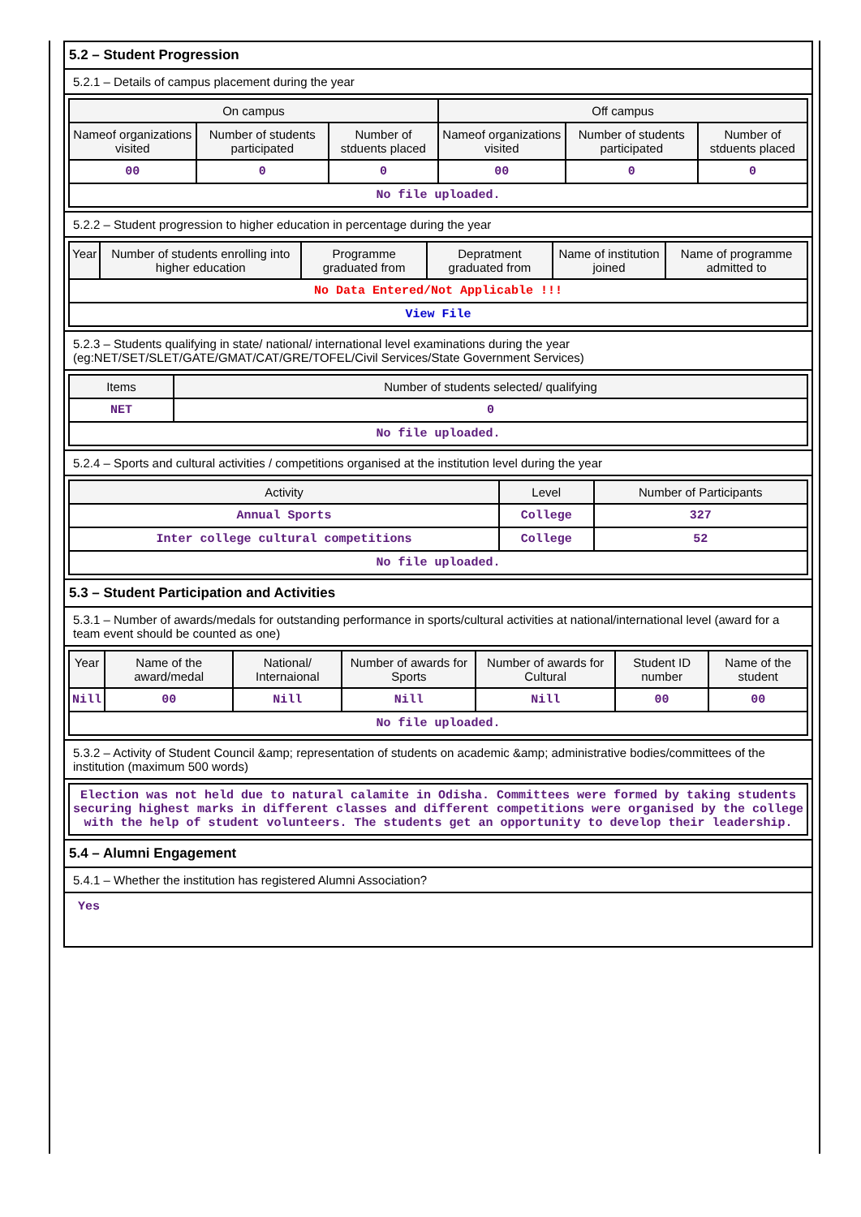5.2 – Student Progression
5.2.1 – Details of campus placement during the year
| On campus | | | Off campus | | |
| --- | --- | --- | --- | --- | --- |
| Nameof organizations visited | Number of students participated | Number of stduents placed | Nameof organizations visited | Number of students participated | Number of stduents placed |
| 00 | 0 | 0 | 00 | 0 | 0 |
| No file uploaded. | | | | | |
5.2.2 – Student progression to higher education in percentage during the year
| Year | Number of students enrolling into higher education | Programme graduated from | Depratment graduated from | Name of institution joined | Name of programme admitted to |
| --- | --- | --- | --- | --- | --- |
| No Data Entered/Not Applicable !!! | | | | | |
| View File | | | | | |
5.2.3 – Students qualifying in state/ national/ international level examinations during the year (eg:NET/SET/SLET/GATE/GMAT/CAT/GRE/TOFEL/Civil Services/State Government Services)
| Items | Number of students selected/ qualifying |
| --- | --- |
| NET | 0 |
| No file uploaded. | |
5.2.4 – Sports and cultural activities / competitions organised at the institution level during the year
| Activity | Level | Number of Participants |
| --- | --- | --- |
| Annual Sports | College | 327 |
| Inter college cultural competitions | College | 52 |
| No file uploaded. | | |
5.3 – Student Participation and Activities
5.3.1 – Number of awards/medals for outstanding performance in sports/cultural activities at national/international level (award for a team event should be counted as one)
| Year | Name of the award/medal | National/ Internaional | Number of awards for Sports | Number of awards for Cultural | Student ID number | Name of the student |
| --- | --- | --- | --- | --- | --- | --- |
| Nill | 00 | Nill | Nill | Nill | 00 | 00 |
| No file uploaded. | | | | | | |
5.3.2 – Activity of Student Council &amp; representation of students on academic &amp; administrative bodies/committees of the institution (maximum 500 words)
| Election was not held due to natural calamite in Odisha. Committees were formed by taking students securing highest marks in different classes and different competitions were organised by the college with the help of student volunteers. The students get an opportunity to develop their leadership. |
5.4 – Alumni Engagement
5.4.1 – Whether the institution has registered Alumni Association?
Yes